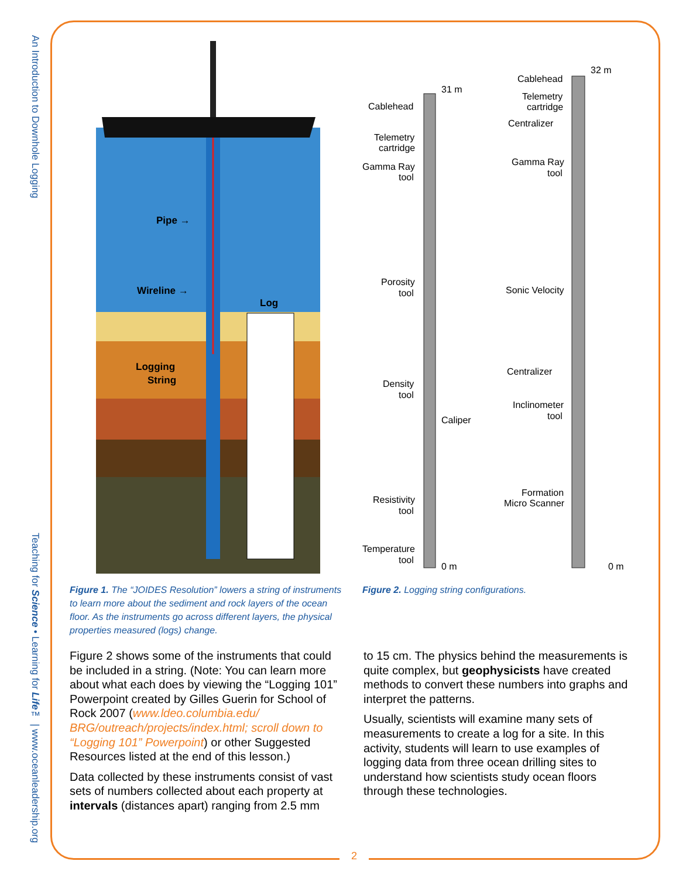An Introduction to Downhole Logging
Teaching for Science • Learning for Life™ | www.oceanleadership.org
Pipe →
Wireline →
Log
Logging
String
Figure 1. The “JOIDES Resolution” lowers a string of instruments to learn more about the sediment and rock layers of the ocean floor. As the instruments go across different layers, the physical properties measured (logs) change.
31 m
Cablehead
Telemetry
cartridge
Gamma Ray
tool
Porosity
tool
Density
tool
Caliper
Resistivity
tool
Temperature
tool
0 m
32 m
Cablehead
Telemetry
cartridge
Centralizer
Gamma Ray
tool
Sonic Velocity
Centralizer
Inclinometer
tool
Formation
Micro Scanner
0 m
Figure 2. Logging string configurations.
Figure 2 shows some of the instruments that could be included in a string. (Note: You can learn more about what each does by viewing the “Logging 101” Powerpoint created by Gilles Guerin for School of Rock 2007 (www.ldeo.columbia.edu/ BRG/outreach/projects/index.html; scroll down to “Logging 101” Powerpoint) or other Suggested Resources listed at the end of this lesson.)
Data collected by these instruments consist of vast sets of numbers collected about each property at intervals (distances apart) ranging from 2.5 mm
to 15 cm. The physics behind the measurements is quite complex, but geophysicists have created methods to convert these numbers into graphs and interpret the patterns.
Usually, scientists will examine many sets of measurements to create a log for a site. In this activity, students will learn to use examples of logging data from three ocean drilling sites to understand how scientists study ocean floors through these technologies.
2